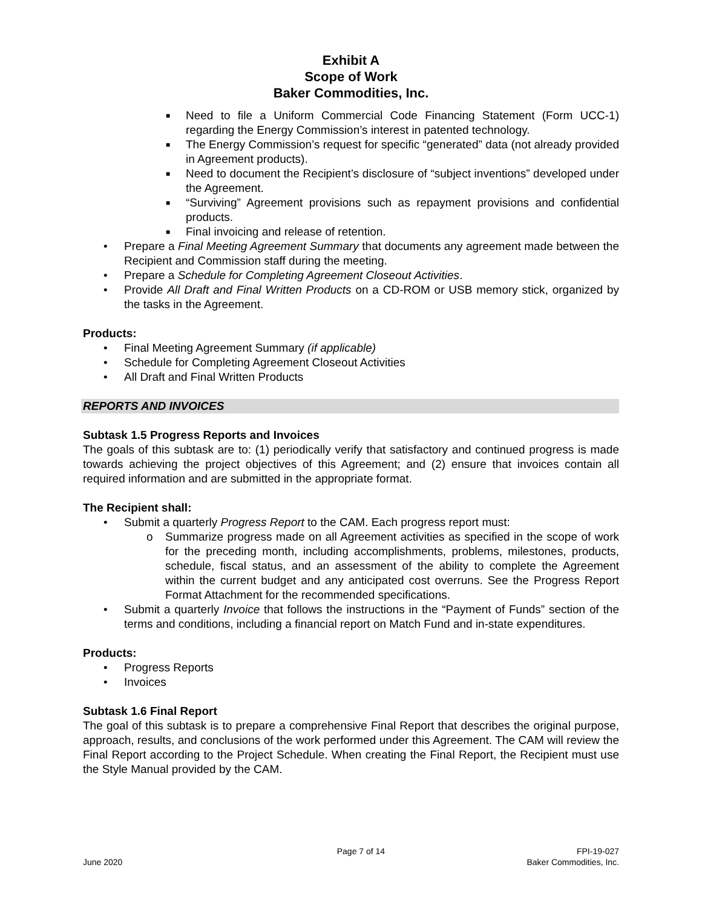Exhibit A
Scope of Work
Baker Commodities, Inc.
■ Need to file a Uniform Commercial Code Financing Statement (Form UCC-1) regarding the Energy Commission’s interest in patented technology.
■ The Energy Commission’s request for specific “generated” data (not already provided in Agreement products).
■ Need to document the Recipient’s disclosure of “subject inventions” developed under the Agreement.
■ “Surviving” Agreement provisions such as repayment provisions and confidential products.
■ Final invoicing and release of retention.
• Prepare a Final Meeting Agreement Summary that documents any agreement made between the Recipient and Commission staff during the meeting.
• Prepare a Schedule for Completing Agreement Closeout Activities.
• Provide All Draft and Final Written Products on a CD-ROM or USB memory stick, organized by the tasks in the Agreement.
Products:
• Final Meeting Agreement Summary (if applicable)
• Schedule for Completing Agreement Closeout Activities
• All Draft and Final Written Products
REPORTS AND INVOICES
Subtask 1.5 Progress Reports and Invoices
The goals of this subtask are to: (1) periodically verify that satisfactory and continued progress is made towards achieving the project objectives of this Agreement; and (2) ensure that invoices contain all required information and are submitted in the appropriate format.
The Recipient shall:
• Submit a quarterly Progress Report to the CAM. Each progress report must:
o Summarize progress made on all Agreement activities as specified in the scope of work for the preceding month, including accomplishments, problems, milestones, products, schedule, fiscal status, and an assessment of the ability to complete the Agreement within the current budget and any anticipated cost overruns. See the Progress Report Format Attachment for the recommended specifications.
• Submit a quarterly Invoice that follows the instructions in the “Payment of Funds” section of the terms and conditions, including a financial report on Match Fund and in-state expenditures.
Products:
• Progress Reports
• Invoices
Subtask 1.6 Final Report
The goal of this subtask is to prepare a comprehensive Final Report that describes the original purpose, approach, results, and conclusions of the work performed under this Agreement. The CAM will review the Final Report according to the Project Schedule. When creating the Final Report, the Recipient must use the Style Manual provided by the CAM.
June 2020 Page 7 of 14 FPI-19-027
Baker Commodities, Inc.